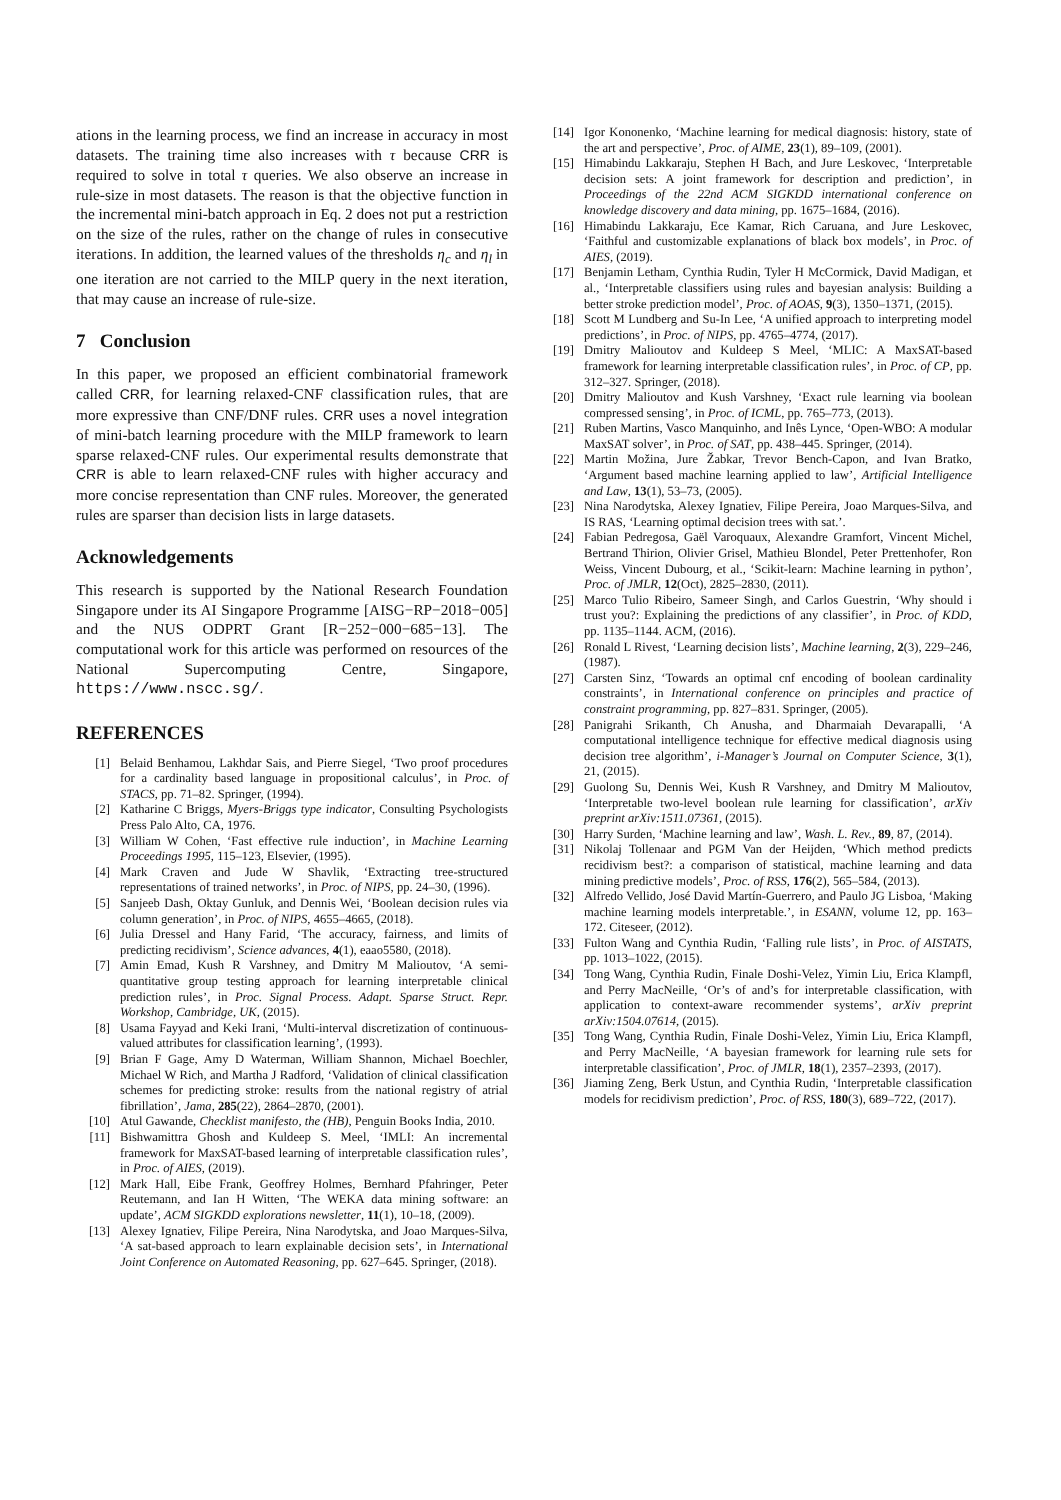ations in the learning process, we find an increase in accuracy in most datasets. The training time also increases with τ because CRR is required to solve in total τ queries. We also observe an increase in rule-size in most datasets. The reason is that the objective function in the incremental mini-batch approach in Eq. 2 does not put a restriction on the size of the rules, rather on the change of rules in consecutive iterations. In addition, the learned values of the thresholds η<sub>c</sub> and η<sub>l</sub> in one iteration are not carried to the MILP query in the next iteration, that may cause an increase of rule-size.
7 Conclusion
In this paper, we proposed an efficient combinatorial framework called CRR, for learning relaxed-CNF classification rules, that are more expressive than CNF/DNF rules. CRR uses a novel integration of mini-batch learning procedure with the MILP framework to learn sparse relaxed-CNF rules. Our experimental results demonstrate that CRR is able to learn relaxed-CNF rules with higher accuracy and more concise representation than CNF rules. Moreover, the generated rules are sparser than decision lists in large datasets.
Acknowledgements
This research is supported by the National Research Foundation Singapore under its AI Singapore Programme [AISG−RP−2018−005] and the NUS ODPRT Grant [R−252−000−685−13]. The computational work for this article was performed on resources of the National Supercomputing Centre, Singapore, https://www.nscc.sg/.
REFERENCES
[1] Belaid Benhamou, Lakhdar Sais, and Pierre Siegel, ‘Two proof procedures for a cardinality based language in propositional calculus’, in Proc. of STACS, pp. 71–82. Springer, (1994).
[2] Katharine C Briggs, Myers-Briggs type indicator, Consulting Psychologists Press Palo Alto, CA, 1976.
[3] William W Cohen, ‘Fast effective rule induction’, in Machine Learning Proceedings 1995, 115–123, Elsevier, (1995).
[4] Mark Craven and Jude W Shavlik, ‘Extracting tree-structured representations of trained networks’, in Proc. of NIPS, pp. 24–30, (1996).
[5] Sanjeeb Dash, Oktay Gunluk, and Dennis Wei, ‘Boolean decision rules via column generation’, in Proc. of NIPS, 4655–4665, (2018).
[6] Julia Dressel and Hany Farid, ‘The accuracy, fairness, and limits of predicting recidivism’, Science advances, 4(1), eaao5580, (2018).
[7] Amin Emad, Kush R Varshney, and Dmitry M Malioutov, ‘A semi-quantitative group testing approach for learning interpretable clinical prediction rules’, in Proc. Signal Process. Adapt. Sparse Struct. Repr. Workshop, Cambridge, UK, (2015).
[8] Usama Fayyad and Keki Irani, ‘Multi-interval discretization of continuous-valued attributes for classification learning’, (1993).
[9] Brian F Gage, Amy D Waterman, William Shannon, Michael Boechler, Michael W Rich, and Martha J Radford, ‘Validation of clinical classification schemes for predicting stroke: results from the national registry of atrial fibrillation’, Jama, 285(22), 2864–2870, (2001).
[10] Atul Gawande, Checklist manifesto, the (HB), Penguin Books India, 2010.
[11] Bishwamittra Ghosh and Kuldeep S. Meel, ‘IMLI: An incremental framework for MaxSAT-based learning of interpretable classification rules’, in Proc. of AIES, (2019).
[12] Mark Hall, Eibe Frank, Geoffrey Holmes, Bernhard Pfahringer, Peter Reutemann, and Ian H Witten, ‘The WEKA data mining software: an update’, ACM SIGKDD explorations newsletter, 11(1), 10–18, (2009).
[13] Alexey Ignatiev, Filipe Pereira, Nina Narodytska, and Joao Marques-Silva, ‘A sat-based approach to learn explainable decision sets’, in International Joint Conference on Automated Reasoning, pp. 627–645. Springer, (2018).
[14] Igor Kononenko, ‘Machine learning for medical diagnosis: history, state of the art and perspective’, Proc. of AIME, 23(1), 89–109, (2001).
[15] Himabindu Lakkaraju, Stephen H Bach, and Jure Leskovec, ‘Interpretable decision sets: A joint framework for description and prediction’, in Proceedings of the 22nd ACM SIGKDD international conference on knowledge discovery and data mining, pp. 1675–1684, (2016).
[16] Himabindu Lakkaraju, Ece Kamar, Rich Caruana, and Jure Leskovec, ‘Faithful and customizable explanations of black box models’, in Proc. of AIES, (2019).
[17] Benjamin Letham, Cynthia Rudin, Tyler H McCormick, David Madigan, et al., ‘Interpretable classifiers using rules and bayesian analysis: Building a better stroke prediction model’, Proc. of AOAS, 9(3), 1350–1371, (2015).
[18] Scott M Lundberg and Su-In Lee, ‘A unified approach to interpreting model predictions’, in Proc. of NIPS, pp. 4765–4774, (2017).
[19] Dmitry Malioutov and Kuldeep S Meel, ‘MLIC: A MaxSAT-based framework for learning interpretable classification rules’, in Proc. of CP, pp. 312–327. Springer, (2018).
[20] Dmitry Malioutov and Kush Varshney, ‘Exact rule learning via boolean compressed sensing’, in Proc. of ICML, pp. 765–773, (2013).
[21] Ruben Martins, Vasco Manquinho, and Inês Lynce, ‘Open-WBO: A modular MaxSAT solver’, in Proc. of SAT, pp. 438–445. Springer, (2014).
[22] Martin Možina, Jure Žabkar, Trevor Bench-Capon, and Ivan Bratko, ‘Argument based machine learning applied to law’, Artificial Intelligence and Law, 13(1), 53–73, (2005).
[23] Nina Narodytska, Alexey Ignatiev, Filipe Pereira, Joao Marques-Silva, and IS RAS, ‘Learning optimal decision trees with sat.’.
[24] Fabian Pedregosa, Gaël Varoquaux, Alexandre Gramfort, Vincent Michel, Bertrand Thirion, Olivier Grisel, Mathieu Blondel, Peter Prettenhofer, Ron Weiss, Vincent Dubourg, et al., ‘Scikit-learn: Machine learning in python’, Proc. of JMLR, 12(Oct), 2825–2830, (2011).
[25] Marco Tulio Ribeiro, Sameer Singh, and Carlos Guestrin, ‘Why should i trust you?: Explaining the predictions of any classifier’, in Proc. of KDD, pp. 1135–1144. ACM, (2016).
[26] Ronald L Rivest, ‘Learning decision lists’, Machine learning, 2(3), 229–246, (1987).
[27] Carsten Sinz, ‘Towards an optimal cnf encoding of boolean cardinality constraints’, in International conference on principles and practice of constraint programming, pp. 827–831. Springer, (2005).
[28] Panigrahi Srikanth, Ch Anusha, and Dharmaiah Devarapalli, ‘A computational intelligence technique for effective medical diagnosis using decision tree algorithm’, i-Manager’s Journal on Computer Science, 3(1), 21, (2015).
[29] Guolong Su, Dennis Wei, Kush R Varshney, and Dmitry M Malioutov, ‘Interpretable two-level boolean rule learning for classification’, arXiv preprint arXiv:1511.07361, (2015).
[30] Harry Surden, ‘Machine learning and law’, Wash. L. Rev., 89, 87, (2014).
[31] Nikolaj Tollenaar and PGM Van der Heijden, ‘Which method predicts recidivism best?: a comparison of statistical, machine learning and data mining predictive models’, Proc. of RSS, 176(2), 565–584, (2013).
[32] Alfredo Vellido, José David Martín-Guerrero, and Paulo JG Lisboa, ‘Making machine learning models interpretable.’, in ESANN, volume 12, pp. 163–172. Citeseer, (2012).
[33] Fulton Wang and Cynthia Rudin, ‘Falling rule lists’, in Proc. of AISTATS, pp. 1013–1022, (2015).
[34] Tong Wang, Cynthia Rudin, Finale Doshi-Velez, Yimin Liu, Erica Klampfl, and Perry MacNeille, ‘Or’s of and’s for interpretable classification, with application to context-aware recommender systems’, arXiv preprint arXiv:1504.07614, (2015).
[35] Tong Wang, Cynthia Rudin, Finale Doshi-Velez, Yimin Liu, Erica Klampfl, and Perry MacNeille, ‘A bayesian framework for learning rule sets for interpretable classification’, Proc. of JMLR, 18(1), 2357–2393, (2017).
[36] Jiaming Zeng, Berk Ustun, and Cynthia Rudin, ‘Interpretable classification models for recidivism prediction’, Proc. of RSS, 180(3), 689–722, (2017).